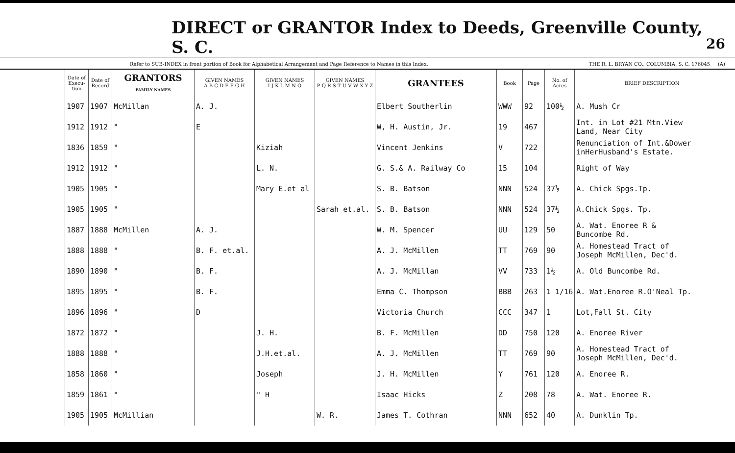DIRECT or GRANTOR Index to Deeds, Greenville County, S. C.
26
Refer to SUB-INDEX in front portion of Book for Alphabetical Arrangement and Page Reference to Names in this Index. THE R. L. BRYAN CO., COLUMBIA, S. C. 176045 (A)
| Date of Execu-tion | Date of Record | GRANTORS FAMILY NAMES | GIVEN NAMES A B C D E F G H | GIVEN NAMES I J K L M N O | GIVEN NAMES P Q R S T U V W X Y Z | GRANTEES | Book | Page | No. of Acres | BRIEF DESCRIPTION |
| --- | --- | --- | --- | --- | --- | --- | --- | --- | --- | --- |
| 1907 | 1907 | McMillan | A. J. | | | Elbert Southerlin | WWW | 92 | 100½ | A. Mush Cr |
| 1912 | 1912 | " | E | | | W, H. Austin, Jr. | 19 | 467 | | Int. in Lot #21 Mtn.View Land, Near City |
| 1836 | 1859 | " | | Kiziah | | Vincent Jenkins | V | 722 | | Renunciation of Int.&Dower inHerHusband's Estate. |
| 1912 | 1912 | " | | L. N. | | G. S.& A. Railway Co | 15 | 104 | | Right of Way |
| 1905 | 1905 | " | | Mary E.et al | | S. B. Batson | NNN | 524 | 37½ | A. Chick Spgs.Tp. |
| 1905 | 1905 | " | | | Sarah et.al. | S. B. Batson | NNN | 524 | 37½ | A.Chick Spgs. Tp. |
| 1887 | 1888 | McMillen | A. J. | | | W. M. Spencer | UU | 129 | 50 | A. Wat. Enoree R & Buncombe Rd. |
| 1888 | 1888 | " | B. F. et.al. | | | A. J. McMillen | TT | 769 | 90 | A. Homestead Tract of Joseph McMillen, Dec'd. |
| 1890 | 1890 | " | B. F. | | | A. J. McMillan | VV | 733 | 1½ | A. Old Buncombe Rd. |
| 1895 | 1895 | " | B. F. | | | Emma C. Thompson | BBB | 263 | 1 1/16 | A. Wat.Enoree R.O'Neal Tp. |
| 1896 | 1896 | " | D | | | Victoria Church | CCC | 347 | 1 | Lot,Fall St. City |
| 1872 | 1872 | " | | J. H. | | B. F. McMillen | DD | 750 | 120 | A. Enoree River |
| 1888 | 1888 | " | | J.H.et.al. | | A. J. McMillen | TT | 769 | 90 | A. Homestead Tract of Joseph McMillen, Dec'd. |
| 1858 | 1860 | " | | Joseph | | J. H. McMillen | Y | 761 | 120 | A. Enoree R. |
| 1859 | 1861 | " | | " H | | Isaac Hicks | Z | 208 | 78 | A. Wat. Enoree R. |
| 1905 | 1905 | McMillian | | | W. R. | James T. Cothran | NNN | 652 | 40 | A. Dunklin Tp. |